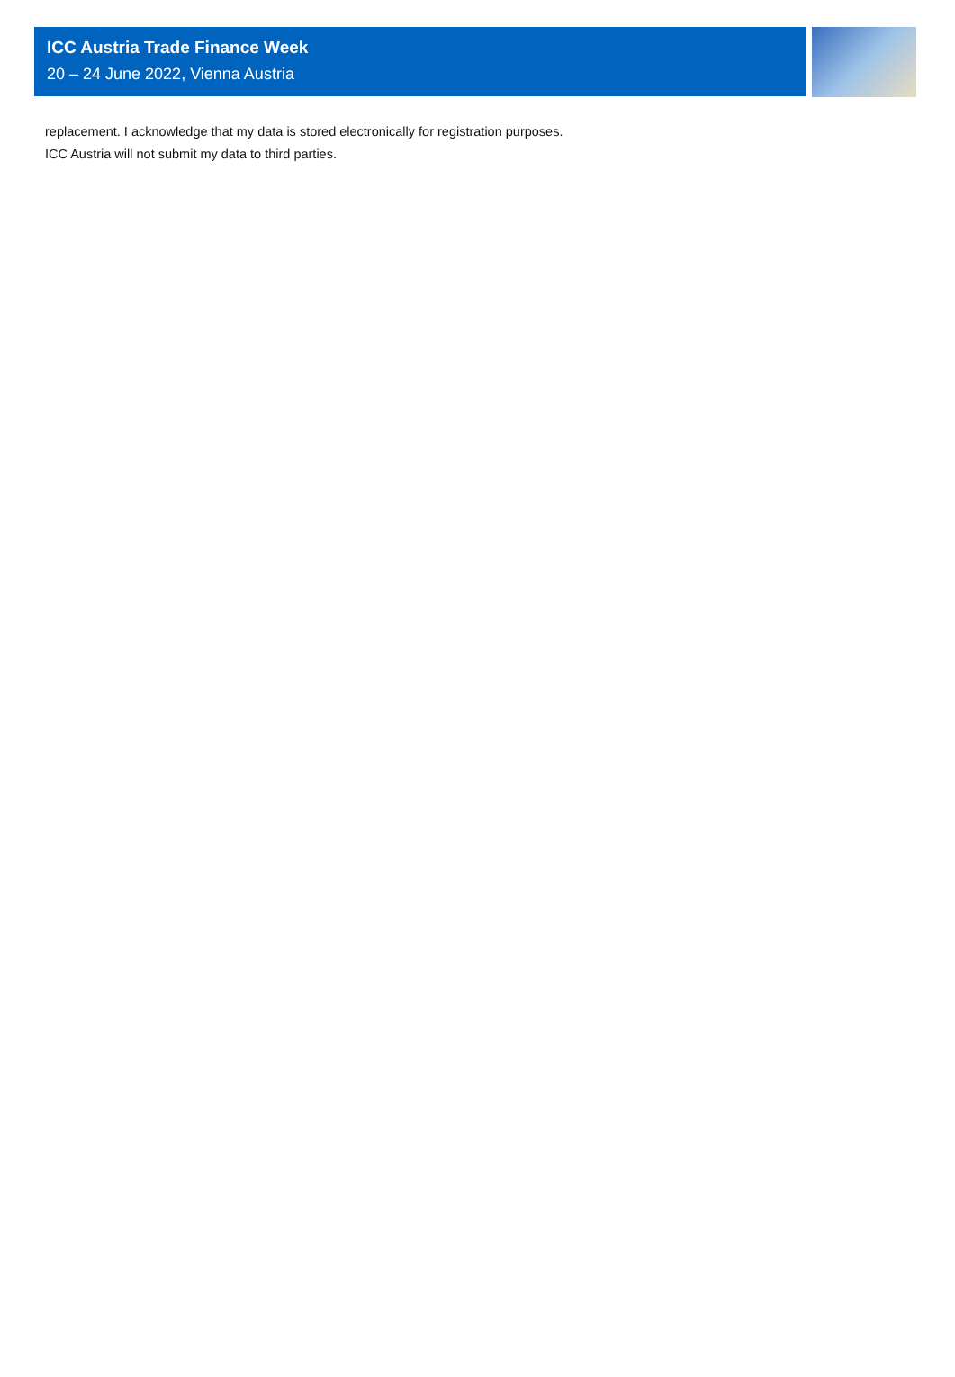ICC Austria Trade Finance Week
20 – 24 June 2022, Vienna Austria
replacement. I acknowledge that my data is stored electronically for registration purposes.
ICC Austria will not submit my data to third parties.